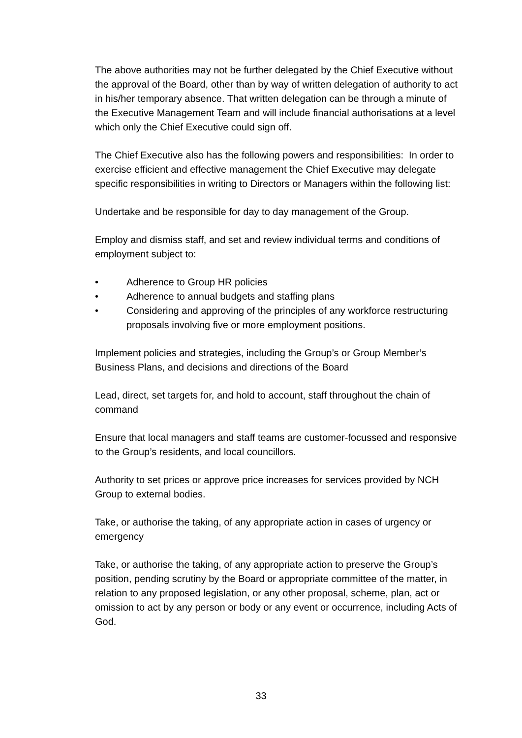The above authorities may not be further delegated by the Chief Executive without the approval of the Board, other than by way of written delegation of authority to act in his/her temporary absence. That written delegation can be through a minute of the Executive Management Team and will include financial authorisations at a level which only the Chief Executive could sign off.
The Chief Executive also has the following powers and responsibilities: In order to exercise efficient and effective management the Chief Executive may delegate specific responsibilities in writing to Directors or Managers within the following list:
Undertake and be responsible for day to day management of the Group.
Employ and dismiss staff, and set and review individual terms and conditions of employment subject to:
• Adherence to Group HR policies
• Adherence to annual budgets and staffing plans
• Considering and approving of the principles of any workforce restructuring proposals involving five or more employment positions.
Implement policies and strategies, including the Group’s or Group Member’s Business Plans, and decisions and directions of the Board
Lead, direct, set targets for, and hold to account, staff throughout the chain of command
Ensure that local managers and staff teams are customer-focussed and responsive to the Group’s residents, and local councillors.
Authority to set prices or approve price increases for services provided by NCH Group to external bodies.
Take, or authorise the taking, of any appropriate action in cases of urgency or emergency
Take, or authorise the taking, of any appropriate action to preserve the Group’s position, pending scrutiny by the Board or appropriate committee of the matter, in relation to any proposed legislation, or any other proposal, scheme, plan, act or omission to act by any person or body or any event or occurrence, including Acts of God.
33